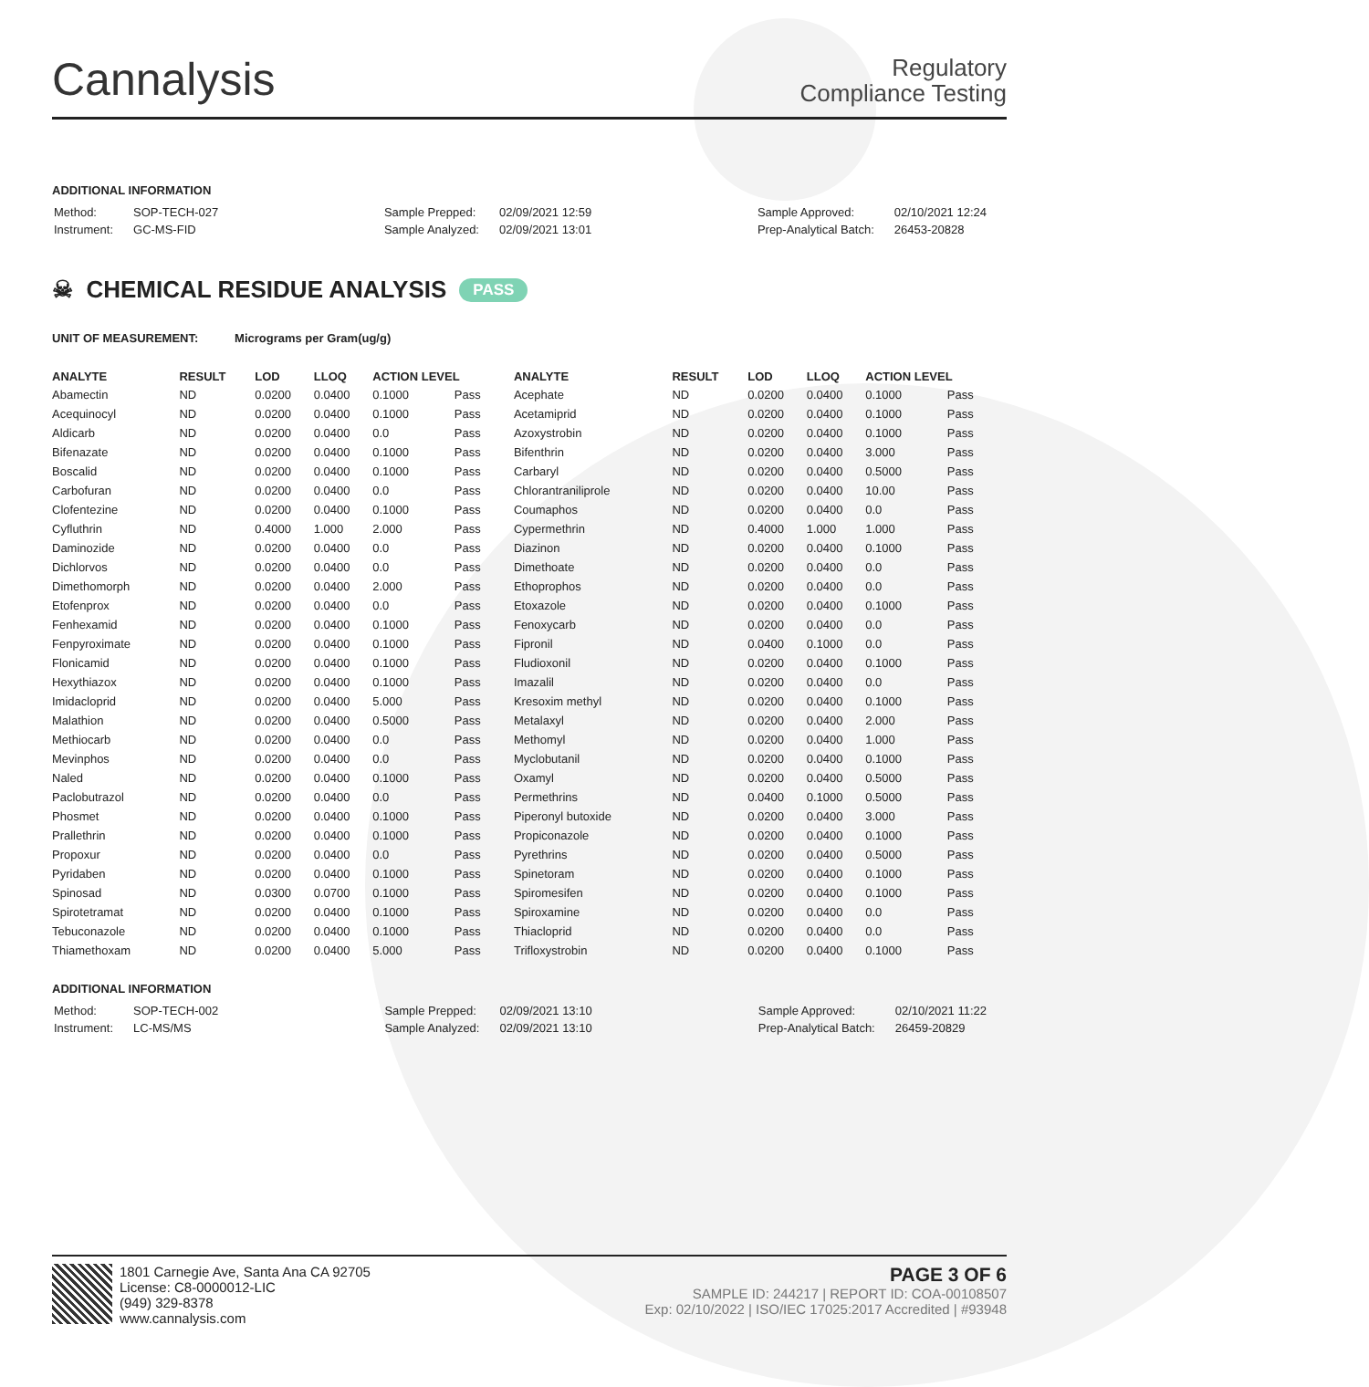Cannalysis
Regulatory
Compliance Testing
ADDITIONAL INFORMATION
| Method: | SOP-TECH-027 |
| Instrument: | GC-MS-FID |
| Sample Prepped: | 02/09/2021 12:59 |
| Sample Analyzed: | 02/09/2021 13:01 |
| Sample Approved: | 02/10/2021 12:24 |
| Prep-Analytical Batch: | 26453-20828 |
☠ CHEMICAL RESIDUE ANALYSIS PASS
UNIT OF MEASUREMENT: Micrograms per Gram(ug/g)
| ANALYTE | RESULT | LOD | LLOQ | ACTION LEVEL | | ANALYTE | RESULT | LOD | LLOQ | ACTION LEVEL | |
| --- | --- | --- | --- | --- | --- | --- | --- | --- | --- | --- | --- |
| Abamectin | ND | 0.0200 | 0.0400 | 0.1000 | Pass | Acephate | ND | 0.0200 | 0.0400 | 0.1000 | Pass |
| Acequinocyl | ND | 0.0200 | 0.0400 | 0.1000 | Pass | Acetamiprid | ND | 0.0200 | 0.0400 | 0.1000 | Pass |
| Aldicarb | ND | 0.0200 | 0.0400 | 0.0 | Pass | Azoxystrobin | ND | 0.0200 | 0.0400 | 0.1000 | Pass |
| Bifenazate | ND | 0.0200 | 0.0400 | 0.1000 | Pass | Bifenthrin | ND | 0.0200 | 0.0400 | 3.000 | Pass |
| Boscalid | ND | 0.0200 | 0.0400 | 0.1000 | Pass | Carbaryl | ND | 0.0200 | 0.0400 | 0.5000 | Pass |
| Carbofuran | ND | 0.0200 | 0.0400 | 0.0 | Pass | Chlorantraniliprole | ND | 0.0200 | 0.0400 | 10.00 | Pass |
| Clofentezine | ND | 0.0200 | 0.0400 | 0.1000 | Pass | Coumaphos | ND | 0.0200 | 0.0400 | 0.0 | Pass |
| Cyfluthrin | ND | 0.4000 | 1.000 | 2.000 | Pass | Cypermethrin | ND | 0.4000 | 1.000 | 1.000 | Pass |
| Daminozide | ND | 0.0200 | 0.0400 | 0.0 | Pass | Diazinon | ND | 0.0200 | 0.0400 | 0.1000 | Pass |
| Dichlorvos | ND | 0.0200 | 0.0400 | 0.0 | Pass | Dimethoate | ND | 0.0200 | 0.0400 | 0.0 | Pass |
| Dimethomorph | ND | 0.0200 | 0.0400 | 2.000 | Pass | Ethoprophos | ND | 0.0200 | 0.0400 | 0.0 | Pass |
| Etofenprox | ND | 0.0200 | 0.0400 | 0.0 | Pass | Etoxazole | ND | 0.0200 | 0.0400 | 0.1000 | Pass |
| Fenhexamid | ND | 0.0200 | 0.0400 | 0.1000 | Pass | Fenoxycarb | ND | 0.0200 | 0.0400 | 0.0 | Pass |
| Fenpyroximate | ND | 0.0200 | 0.0400 | 0.1000 | Pass | Fipronil | ND | 0.0400 | 0.1000 | 0.0 | Pass |
| Flonicamid | ND | 0.0200 | 0.0400 | 0.1000 | Pass | Fludioxonil | ND | 0.0200 | 0.0400 | 0.1000 | Pass |
| Hexythiazox | ND | 0.0200 | 0.0400 | 0.1000 | Pass | Imazalil | ND | 0.0200 | 0.0400 | 0.0 | Pass |
| Imidacloprid | ND | 0.0200 | 0.0400 | 5.000 | Pass | Kresoxim methyl | ND | 0.0200 | 0.0400 | 0.1000 | Pass |
| Malathion | ND | 0.0200 | 0.0400 | 0.5000 | Pass | Metalaxyl | ND | 0.0200 | 0.0400 | 2.000 | Pass |
| Methiocarb | ND | 0.0200 | 0.0400 | 0.0 | Pass | Methomyl | ND | 0.0200 | 0.0400 | 1.000 | Pass |
| Mevinphos | ND | 0.0200 | 0.0400 | 0.0 | Pass | Myclobutanil | ND | 0.0200 | 0.0400 | 0.1000 | Pass |
| Naled | ND | 0.0200 | 0.0400 | 0.1000 | Pass | Oxamyl | ND | 0.0200 | 0.0400 | 0.5000 | Pass |
| Paclobutrazol | ND | 0.0200 | 0.0400 | 0.0 | Pass | Permethrins | ND | 0.0400 | 0.1000 | 0.5000 | Pass |
| Phosmet | ND | 0.0200 | 0.0400 | 0.1000 | Pass | Piperonyl butoxide | ND | 0.0200 | 0.0400 | 3.000 | Pass |
| Prallethrin | ND | 0.0200 | 0.0400 | 0.1000 | Pass | Propiconazole | ND | 0.0200 | 0.0400 | 0.1000 | Pass |
| Propoxur | ND | 0.0200 | 0.0400 | 0.0 | Pass | Pyrethrins | ND | 0.0200 | 0.0400 | 0.5000 | Pass |
| Pyridaben | ND | 0.0200 | 0.0400 | 0.1000 | Pass | Spinetoram | ND | 0.0200 | 0.0400 | 0.1000 | Pass |
| Spinosad | ND | 0.0300 | 0.0700 | 0.1000 | Pass | Spiromesifen | ND | 0.0200 | 0.0400 | 0.1000 | Pass |
| Spirotetramat | ND | 0.0200 | 0.0400 | 0.1000 | Pass | Spiroxamine | ND | 0.0200 | 0.0400 | 0.0 | Pass |
| Tebuconazole | ND | 0.0200 | 0.0400 | 0.1000 | Pass | Thiacloprid | ND | 0.0200 | 0.0400 | 0.0 | Pass |
| Thiamethoxam | ND | 0.0200 | 0.0400 | 5.000 | Pass | Trifloxystrobin | ND | 0.0200 | 0.0400 | 0.1000 | Pass |
ADDITIONAL INFORMATION
| Method: | SOP-TECH-002 |
| Instrument: | LC-MS/MS |
| Sample Prepped: | 02/09/2021 13:10 |
| Sample Analyzed: | 02/09/2021 13:10 |
| Sample Approved: | 02/10/2021 11:22 |
| Prep-Analytical Batch: | 26459-20829 |
1801 Carnegie Ave, Santa Ana CA 92705
License: C8-0000012-LIC
(949) 329-8378
www.cannalysis.com
PAGE 3 OF 6
SAMPLE ID: 244217 | REPORT ID: COA-00108507
Exp: 02/10/2022 | ISO/IEC 17025:2017 Accredited | #93948